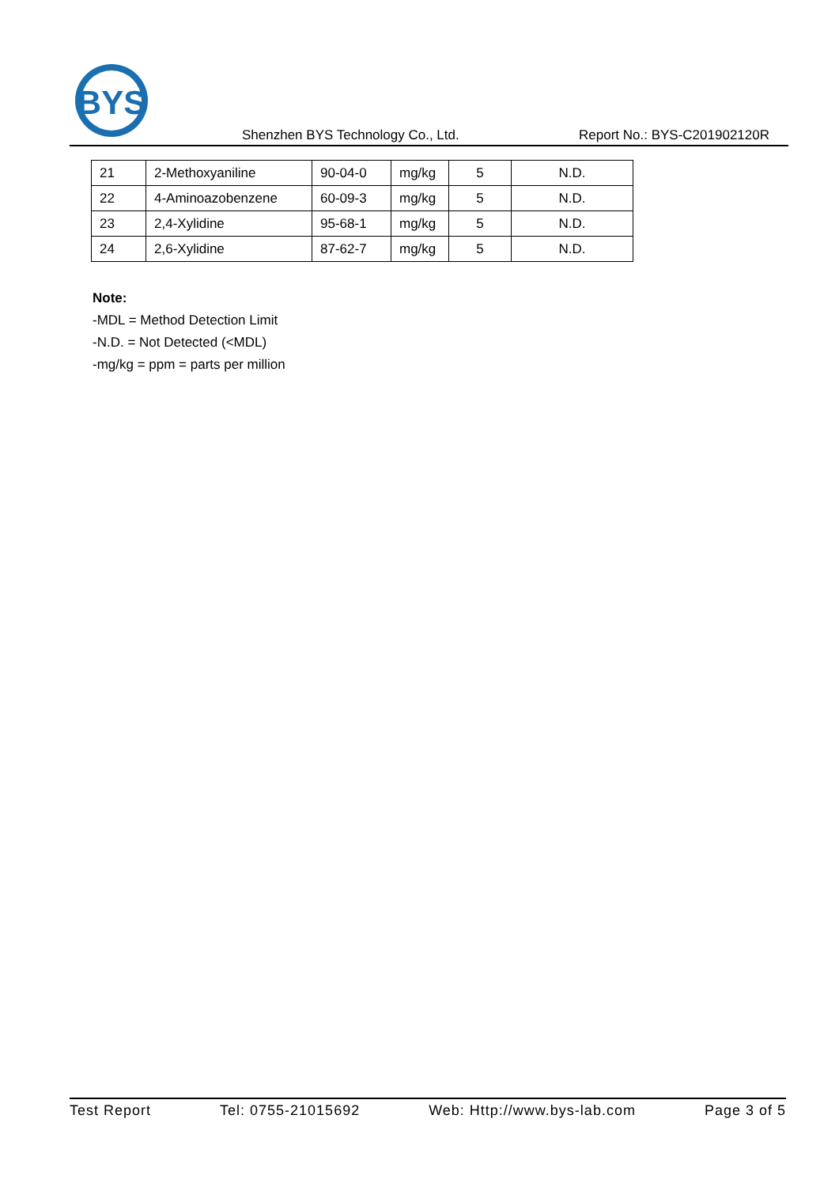BYS
Shenzhen BYS Technology Co., Ltd. Report No.: BYS-C201902120R
| 21 | 2-Methoxyaniline | 90-04-0 | mg/kg | 5 | N.D. |
| 22 | 4-Aminoazobenzene | 60-09-3 | mg/kg | 5 | N.D. |
| 23 | 2,4-Xylidine | 95-68-1 | mg/kg | 5 | N.D. |
| 24 | 2,6-Xylidine | 87-62-7 | mg/kg | 5 | N.D. |
Note:
-MDL = Method Detection Limit
-N.D. = Not Detected (<MDL)
-mg/kg = ppm = parts per million
Test Report Tel: 0755-21015692 Web: Http://www.bys-lab.com Page 3 of 5